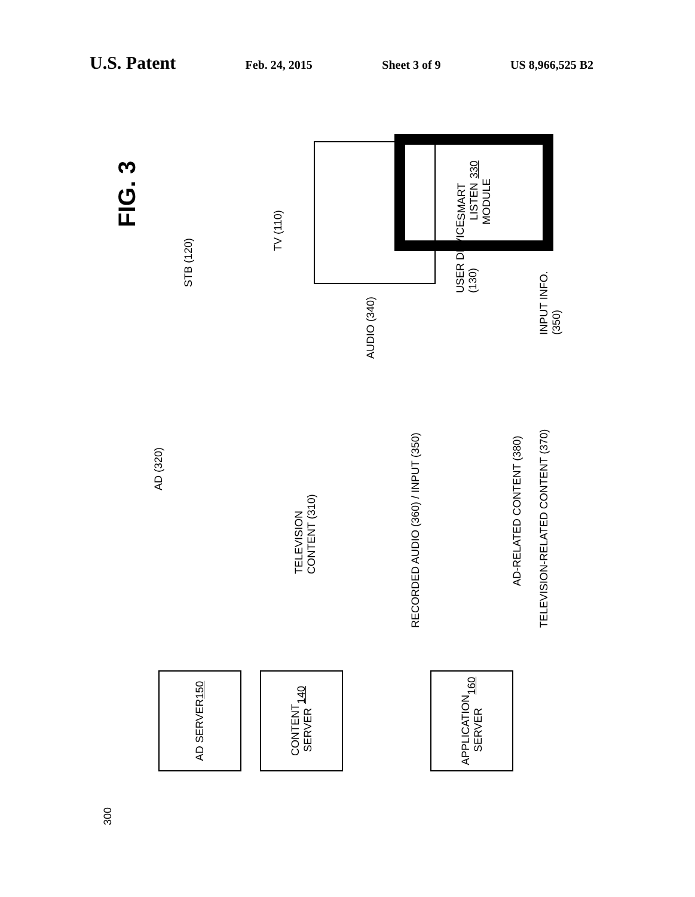U.S. Patent Feb. 24, 2015 Sheet 3 of 9 US 8,966,525 B2
FIG. 3
300
AD SERVER
150
CONTENT
SERVER
140
APPLICATION
SERVER
160
AD (320)
TELEVISION
CONTENT (310)
STB (120)
TV (110)
AUDIO (340)
SMART
LISTEN
MODULE
330
USER DEVICE
(130)
INPUT INFO.
(350)
RECORDED AUDIO (360) / INPUT (350)
AD-RELATED CONTENT (380)
TELEVISION-RELATED CONTENT (370)